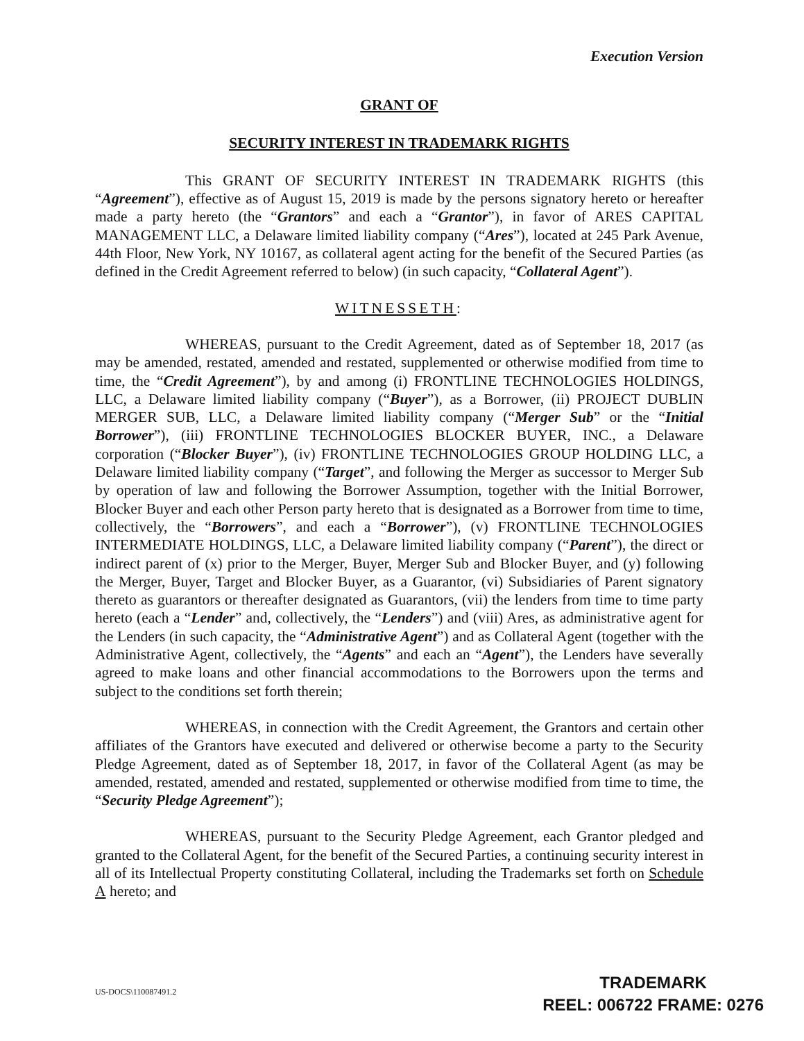Execution Version
GRANT OF
SECURITY INTEREST IN TRADEMARK RIGHTS
This GRANT OF SECURITY INTEREST IN TRADEMARK RIGHTS (this “Agreement”), effective as of August 15, 2019 is made by the persons signatory hereto or hereafter made a party hereto (the “Grantors” and each a “Grantor”), in favor of ARES CAPITAL MANAGEMENT LLC, a Delaware limited liability company (“Ares”), located at 245 Park Avenue, 44th Floor, New York, NY 10167, as collateral agent acting for the benefit of the Secured Parties (as defined in the Credit Agreement referred to below) (in such capacity, “Collateral Agent”).
WITNESSETH:
WHEREAS, pursuant to the Credit Agreement, dated as of September 18, 2017 (as may be amended, restated, amended and restated, supplemented or otherwise modified from time to time, the “Credit Agreement”), by and among (i) FRONTLINE TECHNOLOGIES HOLDINGS, LLC, a Delaware limited liability company (“Buyer”), as a Borrower, (ii) PROJECT DUBLIN MERGER SUB, LLC, a Delaware limited liability company (“Merger Sub” or the “Initial Borrower”), (iii) FRONTLINE TECHNOLOGIES BLOCKER BUYER, INC., a Delaware corporation (“Blocker Buyer”), (iv) FRONTLINE TECHNOLOGIES GROUP HOLDING LLC, a Delaware limited liability company (“Target”, and following the Merger as successor to Merger Sub by operation of law and following the Borrower Assumption, together with the Initial Borrower, Blocker Buyer and each other Person party hereto that is designated as a Borrower from time to time, collectively, the “Borrowers”, and each a “Borrower”), (v) FRONTLINE TECHNOLOGIES INTERMEDIATE HOLDINGS, LLC, a Delaware limited liability company (“Parent”), the direct or indirect parent of (x) prior to the Merger, Buyer, Merger Sub and Blocker Buyer, and (y) following the Merger, Buyer, Target and Blocker Buyer, as a Guarantor, (vi) Subsidiaries of Parent signatory thereto as guarantors or thereafter designated as Guarantors, (vii) the lenders from time to time party hereto (each a “Lender” and, collectively, the “Lenders”) and (viii) Ares, as administrative agent for the Lenders (in such capacity, the “Administrative Agent”) and as Collateral Agent (together with the Administrative Agent, collectively, the “Agents” and each an “Agent”), the Lenders have severally agreed to make loans and other financial accommodations to the Borrowers upon the terms and subject to the conditions set forth therein;
WHEREAS, in connection with the Credit Agreement, the Grantors and certain other affiliates of the Grantors have executed and delivered or otherwise become a party to the Security Pledge Agreement, dated as of September 18, 2017, in favor of the Collateral Agent (as may be amended, restated, amended and restated, supplemented or otherwise modified from time to time, the “Security Pledge Agreement”);
WHEREAS, pursuant to the Security Pledge Agreement, each Grantor pledged and granted to the Collateral Agent, for the benefit of the Secured Parties, a continuing security interest in all of its Intellectual Property constituting Collateral, including the Trademarks set forth on Schedule A hereto; and
US-DOCS\110087491.2
TRADEMARK
REEL: 006722 FRAME: 0276